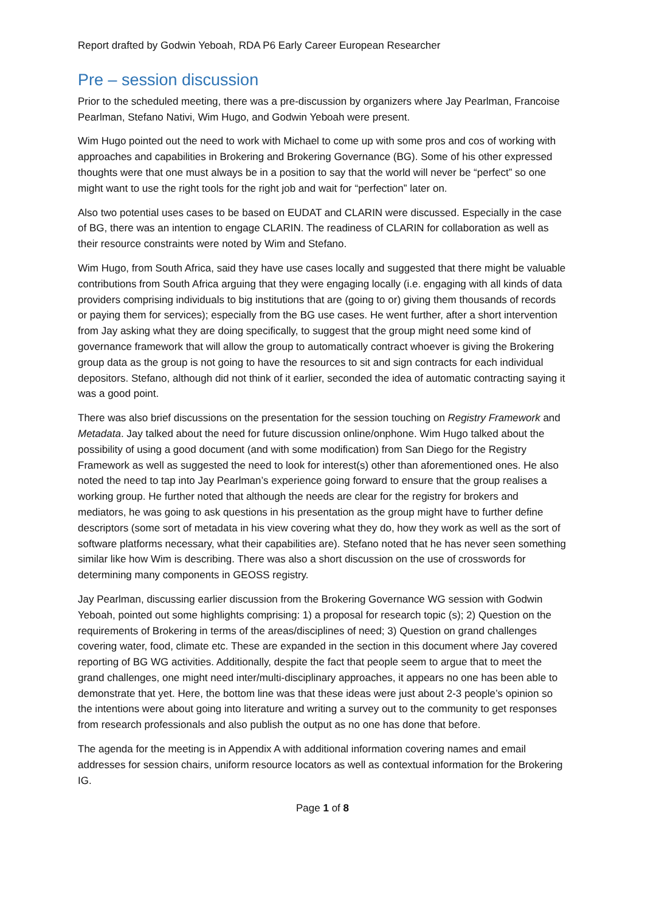Report drafted by Godwin Yeboah, RDA P6 Early Career European Researcher
Pre – session discussion
Prior to the scheduled meeting, there was a pre-discussion by organizers where Jay Pearlman, Francoise Pearlman, Stefano Nativi, Wim Hugo, and Godwin Yeboah were present.
Wim Hugo pointed out the need to work with Michael to come up with some pros and cos of working with approaches and capabilities in Brokering and Brokering Governance (BG). Some of his other expressed thoughts were that one must always be in a position to say that the world will never be “perfect” so one might want to use the right tools for the right job and wait for “perfection” later on.
Also two potential uses cases to be based on EUDAT and CLARIN were discussed. Especially in the case of BG, there was an intention to engage CLARIN. The readiness of CLARIN for collaboration as well as their resource constraints were noted by Wim and Stefano.
Wim Hugo, from South Africa, said they have use cases locally and suggested that there might be valuable contributions from South Africa arguing that they were engaging locally (i.e. engaging with all kinds of data providers comprising individuals to big institutions that are (going to or) giving them thousands of records or paying them for services); especially from the BG use cases. He went further, after a short intervention from Jay asking what they are doing specifically, to suggest that the group might need some kind of governance framework that will allow the group to automatically contract whoever is giving the Brokering group data as the group is not going to have the resources to sit and sign contracts for each individual depositors. Stefano, although did not think of it earlier, seconded the idea of automatic contracting saying it was a good point.
There was also brief discussions on the presentation for the session touching on Registry Framework and Metadata. Jay talked about the need for future discussion online/onphone. Wim Hugo talked about the possibility of using a good document (and with some modification) from San Diego for the Registry Framework as well as suggested the need to look for interest(s) other than aforementioned ones. He also noted the need to tap into Jay Pearlman’s experience going forward to ensure that the group realises a working group. He further noted that although the needs are clear for the registry for brokers and mediators, he was going to ask questions in his presentation as the group might have to further define descriptors (some sort of metadata in his view covering what they do, how they work as well as the sort of software platforms necessary, what their capabilities are). Stefano noted that he has never seen something similar like how Wim is describing. There was also a short discussion on the use of crosswords for determining many components in GEOSS registry.
Jay Pearlman, discussing earlier discussion from the Brokering Governance WG session with Godwin Yeboah, pointed out some highlights comprising: 1) a proposal for research topic (s); 2) Question on the requirements of Brokering in terms of the areas/disciplines of need; 3) Question on grand challenges covering water, food, climate etc. These are expanded in the section in this document where Jay covered reporting of BG WG activities. Additionally, despite the fact that people seem to argue that to meet the grand challenges, one might need inter/multi-disciplinary approaches, it appears no one has been able to demonstrate that yet. Here, the bottom line was that these ideas were just about 2-3 people’s opinion so the intentions were about going into literature and writing a survey out to the community to get responses from research professionals and also publish the output as no one has done that before.
The agenda for the meeting is in Appendix A with additional information covering names and email addresses for session chairs, uniform resource locators as well as contextual information for the Brokering IG.
Page 1 of 8